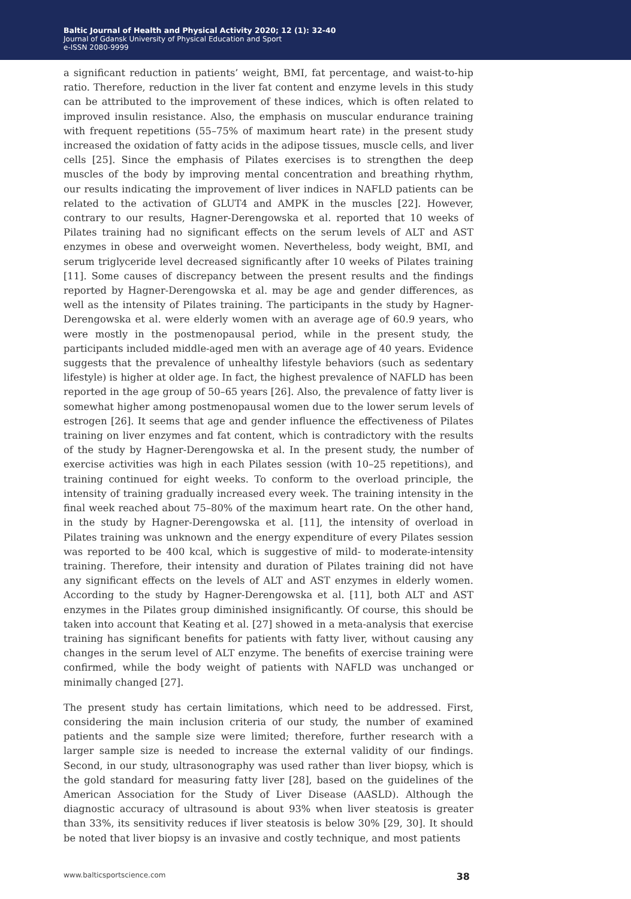Baltic Journal of Health and Physical Activity 2020; 12 (1): 32-40
Journal of Gdansk University of Physical Education and Sport
e-ISSN 2080-9999
a significant reduction in patients’ weight, BMI, fat percentage, and waist-to-hip ratio. Therefore, reduction in the liver fat content and enzyme levels in this study can be attributed to the improvement of these indices, which is often related to improved insulin resistance. Also, the emphasis on muscular endurance training with frequent repetitions (55–75% of maximum heart rate) in the present study increased the oxidation of fatty acids in the adipose tissues, muscle cells, and liver cells [25]. Since the emphasis of Pilates exercises is to strengthen the deep muscles of the body by improving mental concentration and breathing rhythm, our results indicating the improvement of liver indices in NAFLD patients can be related to the activation of GLUT4 and AMPK in the muscles [22]. However, contrary to our results, Hagner-Derengowska et al. reported that 10 weeks of Pilates training had no significant effects on the serum levels of ALT and AST enzymes in obese and overweight women. Nevertheless, body weight, BMI, and serum triglyceride level decreased significantly after 10 weeks of Pilates training [11]. Some causes of discrepancy between the present results and the findings reported by Hagner-Derengowska et al. may be age and gender differences, as well as the intensity of Pilates training. The participants in the study by Hagner-Derengowska et al. were elderly women with an average age of 60.9 years, who were mostly in the postmenopausal period, while in the present study, the participants included middle-aged men with an average age of 40 years. Evidence suggests that the prevalence of unhealthy lifestyle behaviors (such as sedentary lifestyle) is higher at older age. In fact, the highest prevalence of NAFLD has been reported in the age group of 50–65 years [26]. Also, the prevalence of fatty liver is somewhat higher among postmenopausal women due to the lower serum levels of estrogen [26]. It seems that age and gender influence the effectiveness of Pilates training on liver enzymes and fat content, which is contradictory with the results of the study by Hagner-Derengowska et al. In the present study, the number of exercise activities was high in each Pilates session (with 10–25 repetitions), and training continued for eight weeks. To conform to the overload principle, the intensity of training gradually increased every week. The training intensity in the final week reached about 75–80% of the maximum heart rate. On the other hand, in the study by Hagner-Derengowska et al. [11], the intensity of overload in Pilates training was unknown and the energy expenditure of every Pilates session was reported to be 400 kcal, which is suggestive of mild- to moderate-intensity training. Therefore, their intensity and duration of Pilates training did not have any significant effects on the levels of ALT and AST enzymes in elderly women. According to the study by Hagner-Derengowska et al. [11], both ALT and AST enzymes in the Pilates group diminished insignificantly. Of course, this should be taken into account that Keating et al. [27] showed in a meta-analysis that exercise training has significant benefits for patients with fatty liver, without causing any changes in the serum level of ALT enzyme. The benefits of exercise training were confirmed, while the body weight of patients with NAFLD was unchanged or minimally changed [27].
The present study has certain limitations, which need to be addressed. First, considering the main inclusion criteria of our study, the number of examined patients and the sample size were limited; therefore, further research with a larger sample size is needed to increase the external validity of our findings. Second, in our study, ultrasonography was used rather than liver biopsy, which is the gold standard for measuring fatty liver [28], based on the guidelines of the American Association for the Study of Liver Disease (AASLD). Although the diagnostic accuracy of ultrasound is about 93% when liver steatosis is greater than 33%, its sensitivity reduces if liver steatosis is below 30% [29, 30]. It should be noted that liver biopsy is an invasive and costly technique, and most patients
www.balticsportscience.com 38